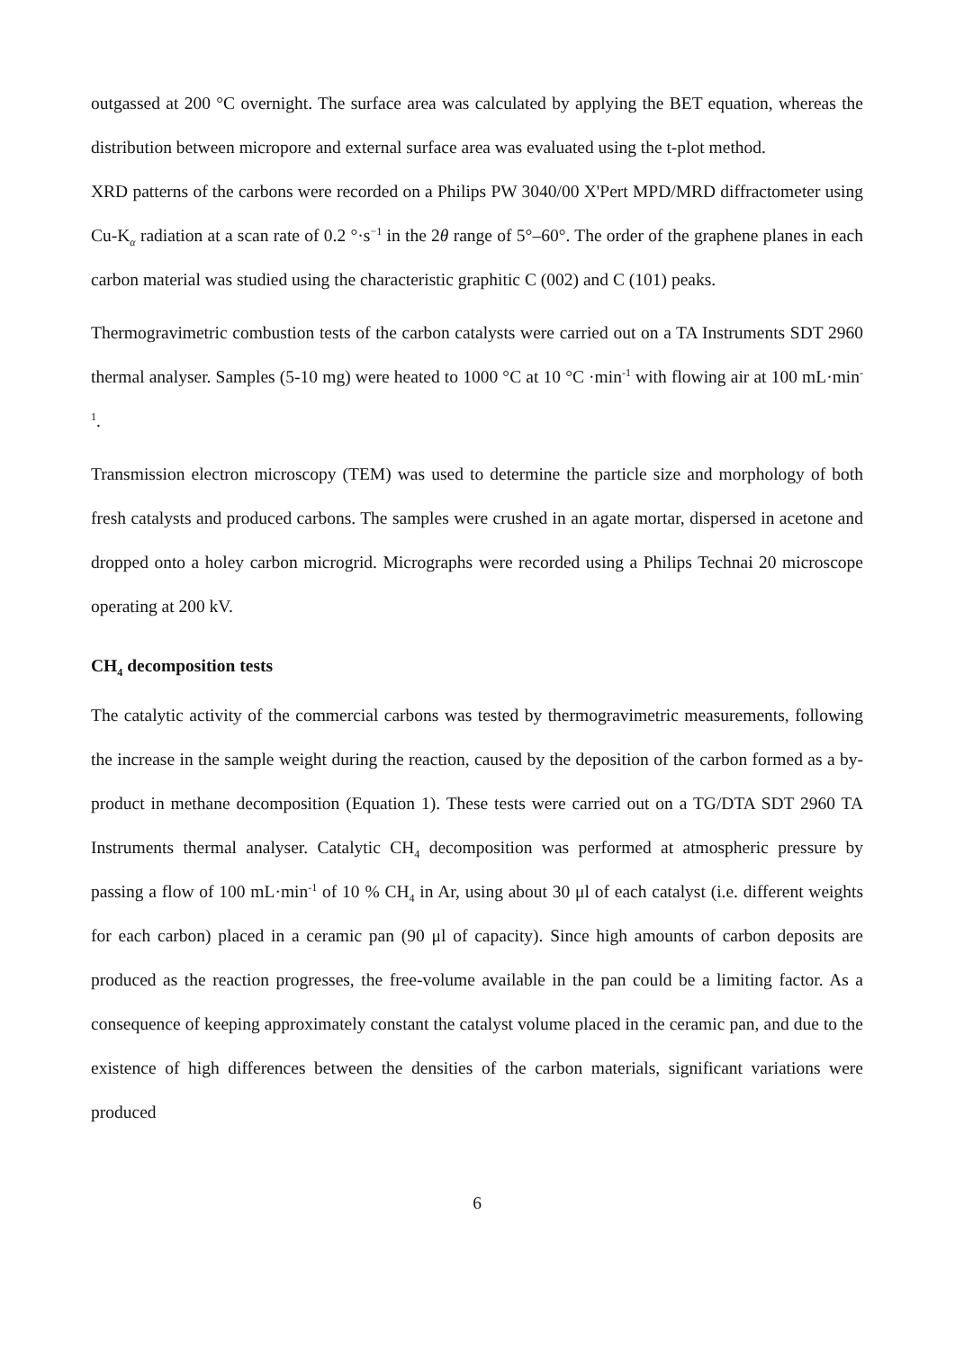outgassed at 200 °C overnight. The surface area was calculated by applying the BET equation, whereas the distribution between micropore and external surface area was evaluated using the t-plot method.
XRD patterns of the carbons were recorded on a Philips PW 3040/00 X'Pert MPD/MRD diffractometer using Cu-K<sub>α</sub> radiation at a scan rate of 0.2 °·s<sup>−1</sup> in the 2θ range of 5°–60°. The order of the graphene planes in each carbon material was studied using the characteristic graphitic C (002) and C (101) peaks.
Thermogravimetric combustion tests of the carbon catalysts were carried out on a TA Instruments SDT 2960 thermal analyser. Samples (5-10 mg) were heated to 1000 °C at 10 °C ·min<sup>-1</sup> with flowing air at 100 mL·min<sup>-1</sup>.
Transmission electron microscopy (TEM) was used to determine the particle size and morphology of both fresh catalysts and produced carbons. The samples were crushed in an agate mortar, dispersed in acetone and dropped onto a holey carbon microgrid. Micrographs were recorded using a Philips Technai 20 microscope operating at 200 kV.
CH<sub>4</sub> decomposition tests
The catalytic activity of the commercial carbons was tested by thermogravimetric measurements, following the increase in the sample weight during the reaction, caused by the deposition of the carbon formed as a by-product in methane decomposition (Equation 1). These tests were carried out on a TG/DTA SDT 2960 TA Instruments thermal analyser. Catalytic CH<sub>4</sub> decomposition was performed at atmospheric pressure by passing a flow of 100 mL·min<sup>-1</sup> of 10 % CH<sub>4</sub> in Ar, using about 30 μl of each catalyst (i.e. different weights for each carbon) placed in a ceramic pan (90 μl of capacity). Since high amounts of carbon deposits are produced as the reaction progresses, the free-volume available in the pan could be a limiting factor. As a consequence of keeping approximately constant the catalyst volume placed in the ceramic pan, and due to the existence of high differences between the densities of the carbon materials, significant variations were produced
6